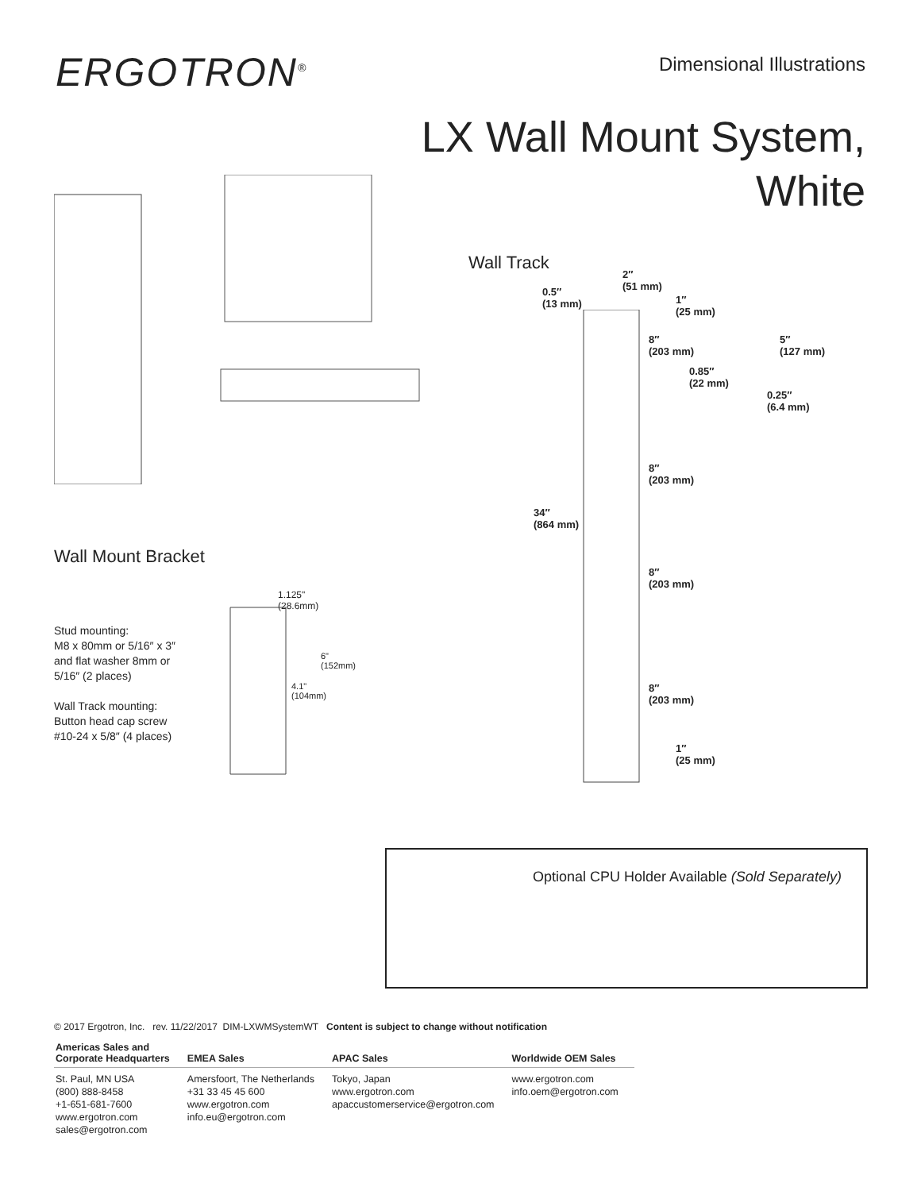ERGOTRON<sup>®</sup>
Dimensional Illustrations
LX Wall Mount System,
White
Wall Mount Bracket
Stud mounting:
M8 x 80mm or 5/16″ x 3″ and flat washer 8mm or 5/16″ (2 places)
Wall Track mounting:
Button head cap screw #10-24 x 5/8″ (4 places)
1.125"
(28.6mm)
6"
(152mm)
4.1"
(104mm)
Wall Track
2″
(51 mm)
0.5″
(13 mm)
1″
(25 mm)
8″
(203 mm)
5″
(127 mm)
0.85″
(22 mm)
0.25″
(6.4 mm)
8″
(203 mm)
34″
(864 mm)
8″
(203 mm)
8″
(203 mm)
1″
(25 mm)
Optional CPU Holder Available (Sold Separately)
© 2017 Ergotron, Inc. rev. 11/22/2017 DIM-LXWMSystemWT Content is subject to change without notification
| Americas Sales and Corporate Headquarters | EMEA Sales | APAC Sales | Worldwide OEM Sales |
| --- | --- | --- | --- |
| St. Paul, MN USA (800) 888-8458 +1-651-681-7600 www.ergotron.com sales@ergotron.com | Amersfoort, The Netherlands +31 33 45 45 600 www.ergotron.com info.eu@ergotron.com | Tokyo, Japan www.ergotron.com apaccustomerservice@ergotron.com | www.ergotron.com info.oem@ergotron.com |